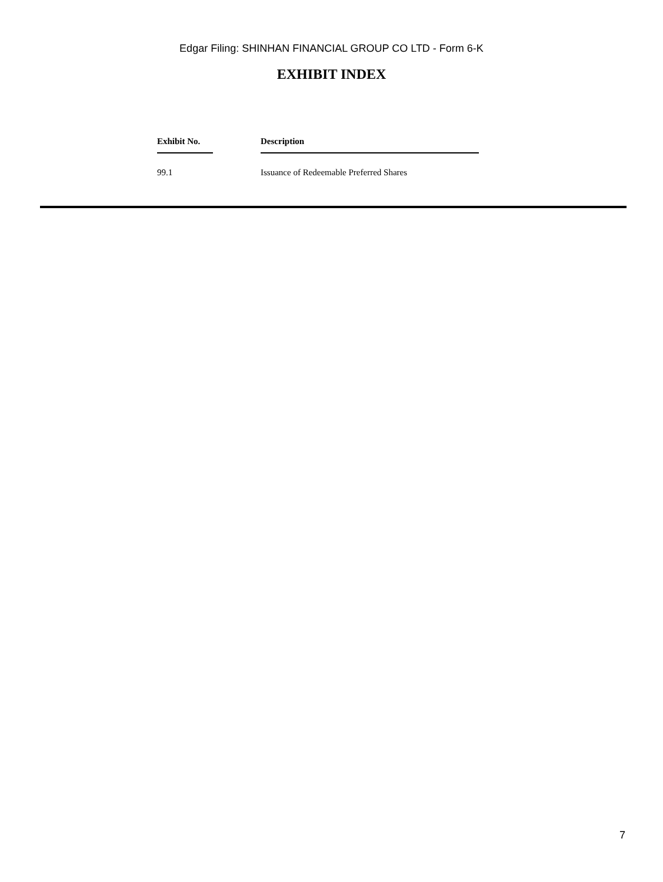Edgar Filing: SHINHAN FINANCIAL GROUP CO LTD - Form 6-K
EXHIBIT INDEX
| Exhibit No. | Description |
| --- | --- |
| 99.1 | Issuance of Redeemable Preferred Shares |
7